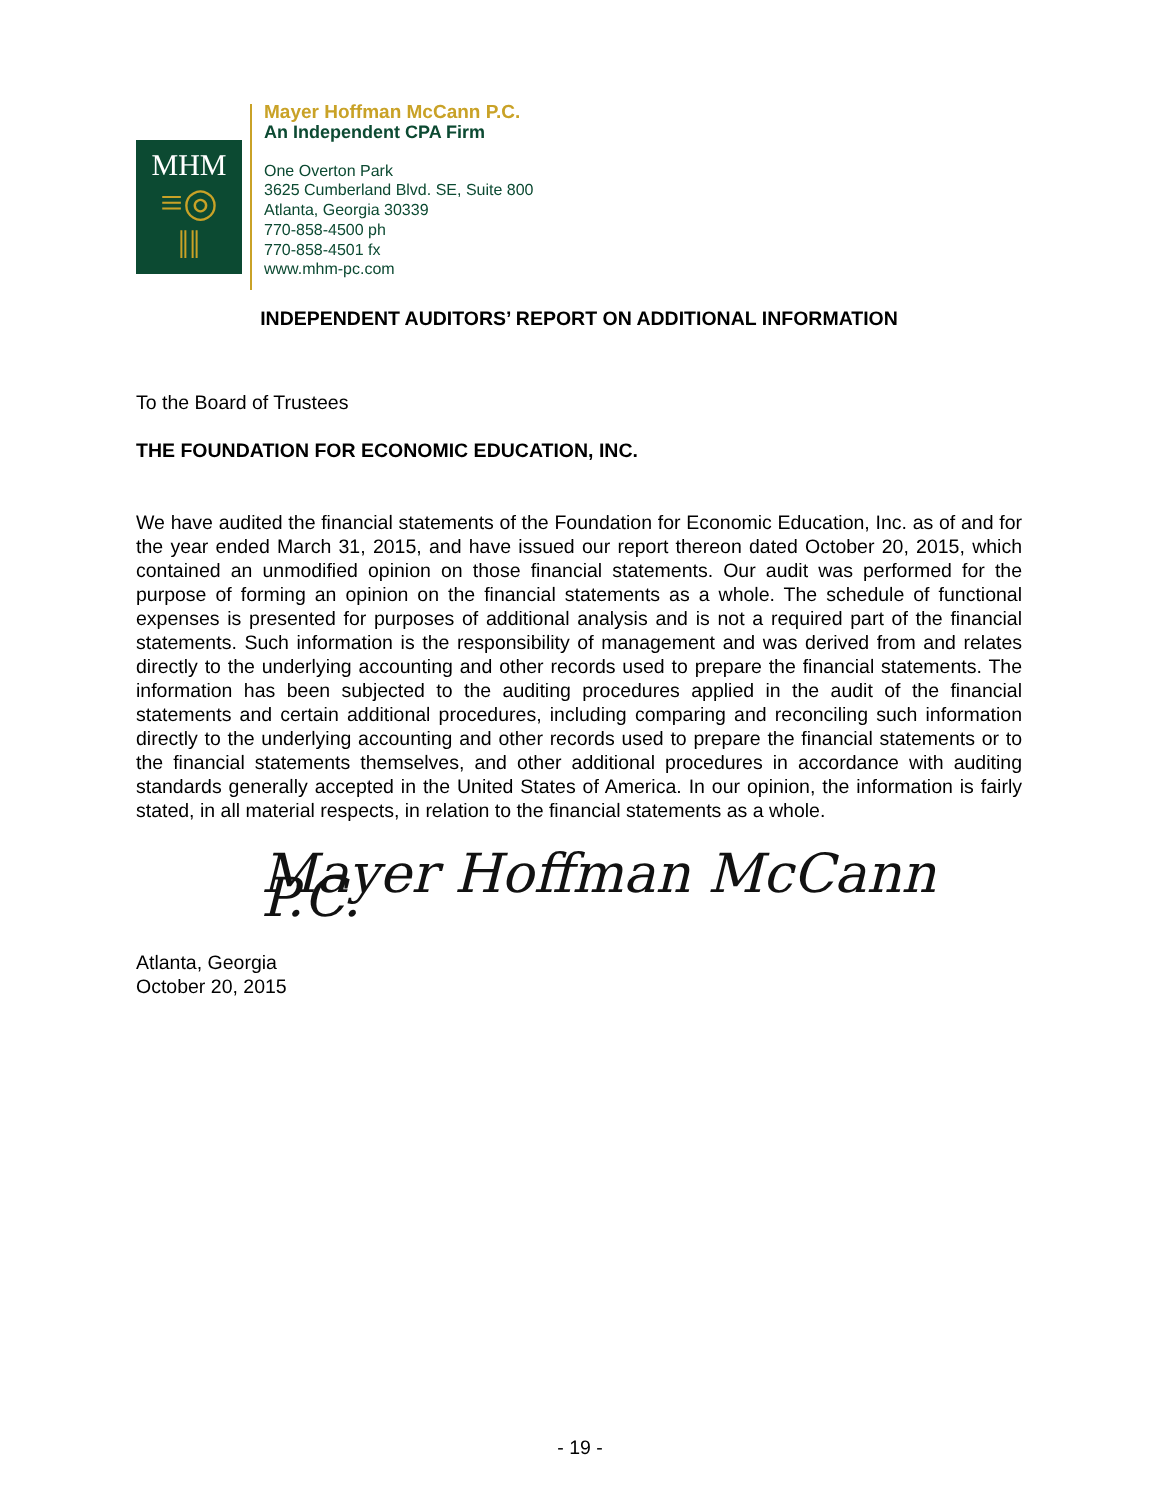MHM
≡◎
‖‖
Mayer Hoffman McCann P.C.
An Independent CPA Firm
One Overton Park
3625 Cumberland Blvd. SE, Suite 800
Atlanta, Georgia 30339
770-858-4500 ph
770-858-4501 fx
www.mhm-pc.com
INDEPENDENT AUDITORS’ REPORT ON ADDITIONAL INFORMATION
To the Board of Trustees
THE FOUNDATION FOR ECONOMIC EDUCATION, INC.
We have audited the financial statements of the Foundation for Economic Education, Inc. as of and for the year ended March 31, 2015, and have issued our report thereon dated October 20, 2015, which contained an unmodified opinion on those financial statements. Our audit was performed for the purpose of forming an opinion on the financial statements as a whole. The schedule of functional expenses is presented for purposes of additional analysis and is not a required part of the financial statements. Such information is the responsibility of management and was derived from and relates directly to the underlying accounting and other records used to prepare the financial statements. The information has been subjected to the auditing procedures applied in the audit of the financial statements and certain additional procedures, including comparing and reconciling such information directly to the underlying accounting and other records used to prepare the financial statements or to the financial statements themselves, and other additional procedures in accordance with auditing standards generally accepted in the United States of America. In our opinion, the information is fairly stated, in all material respects, in relation to the financial statements as a whole.
Mayer Hoffman McCann P.C.
Atlanta, Georgia
October 20, 2015
- 19 -